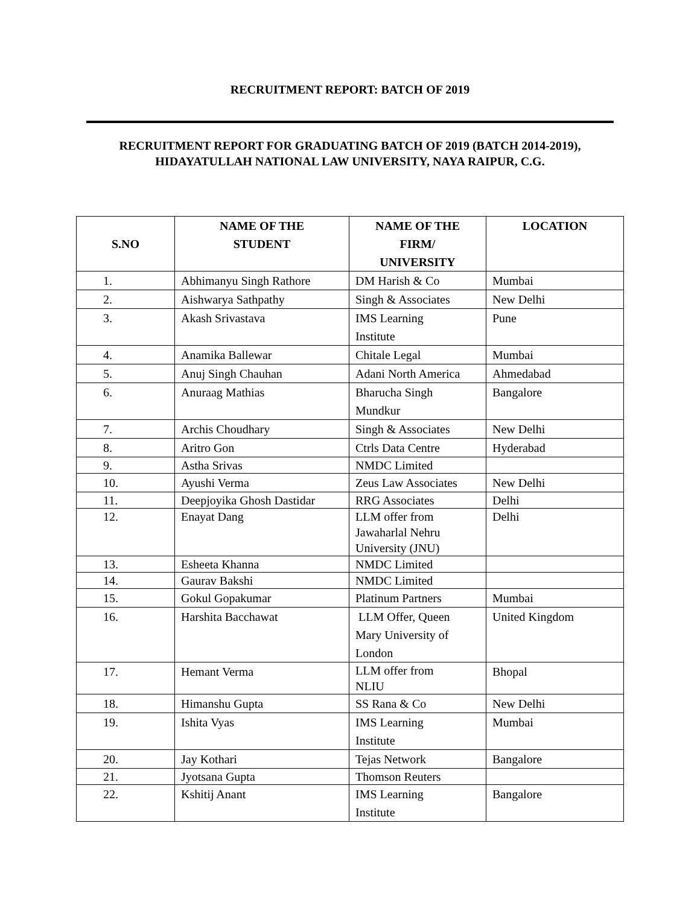RECRUITMENT REPORT: BATCH OF 2019
RECRUITMENT REPORT FOR GRADUATING BATCH OF 2019 (BATCH 2014-2019),
HIDAYATULLAH NATIONAL LAW UNIVERSITY, NAYA RAIPUR, C.G.
| S.NO | NAME OF THE STUDENT | NAME OF THE FIRM/ UNIVERSITY | LOCATION |
| --- | --- | --- | --- |
| 1. | Abhimanyu Singh Rathore | DM Harish & Co | Mumbai |
| 2. | Aishwarya Sathpathy | Singh & Associates | New Delhi |
| 3. | Akash Srivastava | IMS Learning Institute | Pune |
| 4. | Anamika Ballewar | Chitale Legal | Mumbai |
| 5. | Anuj Singh Chauhan | Adani North America | Ahmedabad |
| 6. | Anuraag Mathias | Bharucha Singh Mundkur | Bangalore |
| 7. | Archis Choudhary | Singh & Associates | New Delhi |
| 8. | Aritro Gon | Ctrls Data Centre | Hyderabad |
| 9. | Astha Srivas | NMDC Limited | |
| 10. | Ayushi Verma | Zeus Law Associates | New Delhi |
| 11. | Deepjoyika Ghosh Dastidar | RRG Associates | Delhi |
| 12. | Enayat Dang | LLM offer from Jawaharlal Nehru University (JNU) | Delhi |
| 13. | Esheeta Khanna | NMDC Limited | |
| 14. | Gaurav Bakshi | NMDC Limited | |
| 15. | Gokul Gopakumar | Platinum Partners | Mumbai |
| 16. | Harshita Bacchawat | LLM Offer, Queen Mary University of London | United Kingdom |
| 17. | Hemant Verma | LLM offer from NLIU | Bhopal |
| 18. | Himanshu Gupta | SS Rana & Co | New Delhi |
| 19. | Ishita Vyas | IMS Learning Institute | Mumbai |
| 20. | Jay Kothari | Tejas Network | Bangalore |
| 21. | Jyotsana Gupta | Thomson Reuters | |
| 22. | Kshitij Anant | IMS Learning Institute | Bangalore |